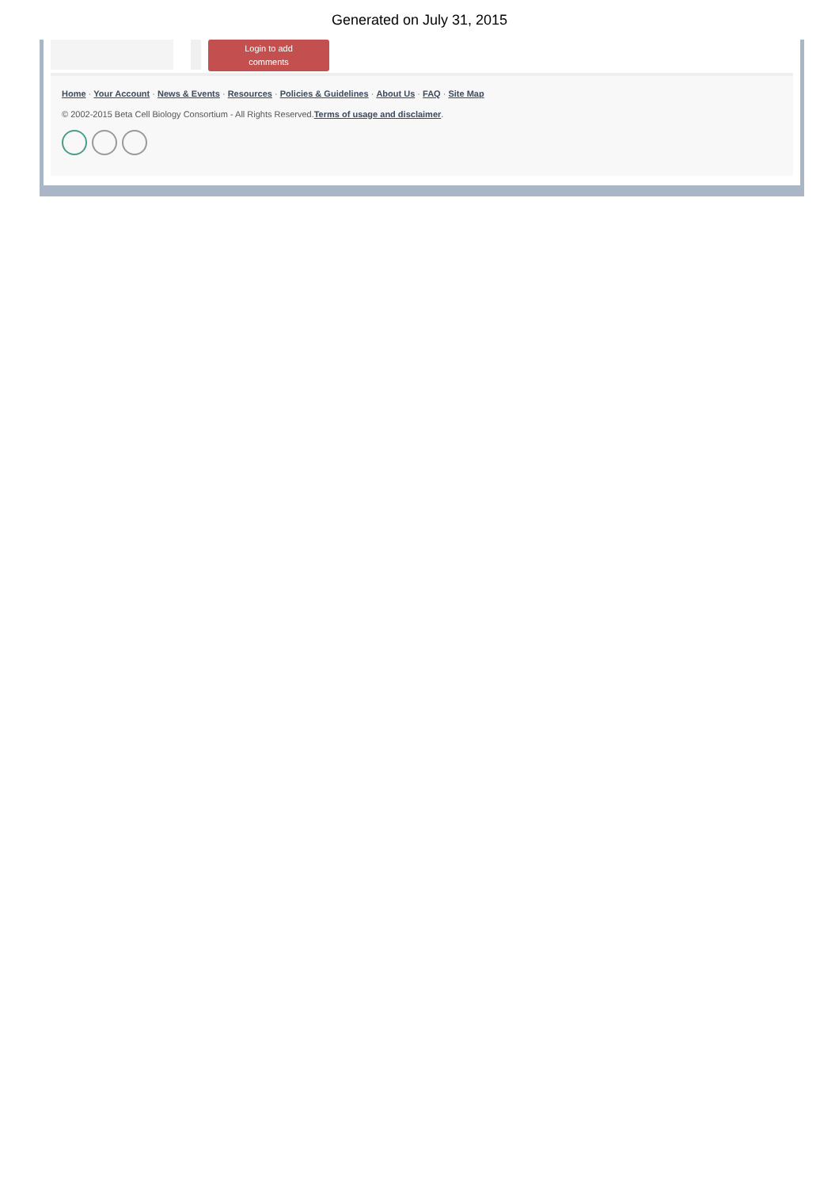Generated on July 31, 2015
Login to add
comments
Home · Your Account · News & Events · Resources · Policies & Guidelines · About Us · FAQ · Site Map
© 2002-2015 Beta Cell Biology Consortium - All Rights Reserved.Terms of usage and disclaimer.